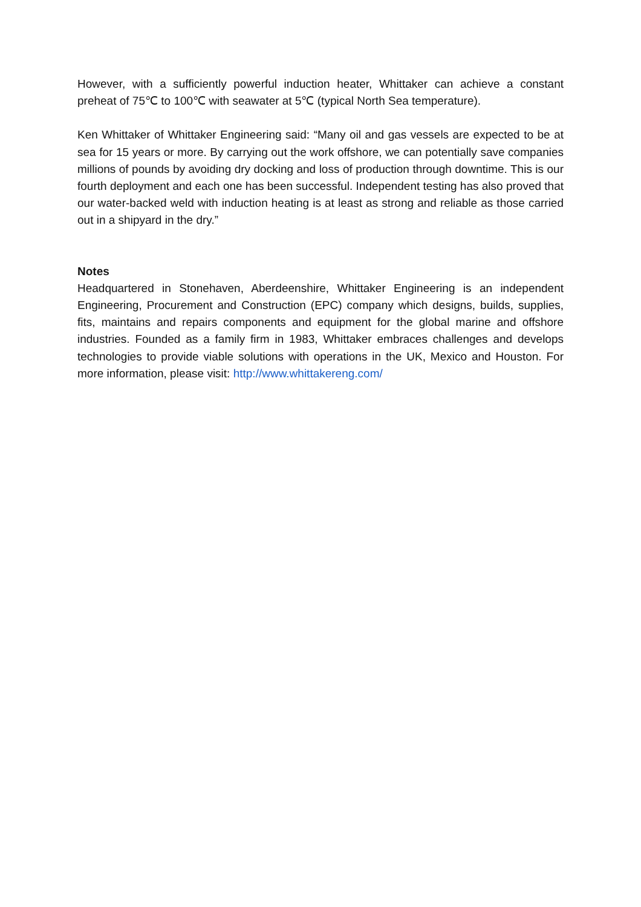However, with a sufficiently powerful induction heater, Whittaker can achieve a constant preheat of 75℃ to 100℃ with seawater at 5℃ (typical North Sea temperature).
Ken Whittaker of Whittaker Engineering said: “Many oil and gas vessels are expected to be at sea for 15 years or more. By carrying out the work offshore, we can potentially save companies millions of pounds by avoiding dry docking and loss of production through downtime. This is our fourth deployment and each one has been successful. Independent testing has also proved that our water-backed weld with induction heating is at least as strong and reliable as those carried out in a shipyard in the dry.”
Notes
Headquartered in Stonehaven, Aberdeenshire, Whittaker Engineering is an independent Engineering, Procurement and Construction (EPC) company which designs, builds, supplies, fits, maintains and repairs components and equipment for the global marine and offshore industries. Founded as a family firm in 1983, Whittaker embraces challenges and develops technologies to provide viable solutions with operations in the UK, Mexico and Houston. For more information, please visit: http://www.whittakereng.com/